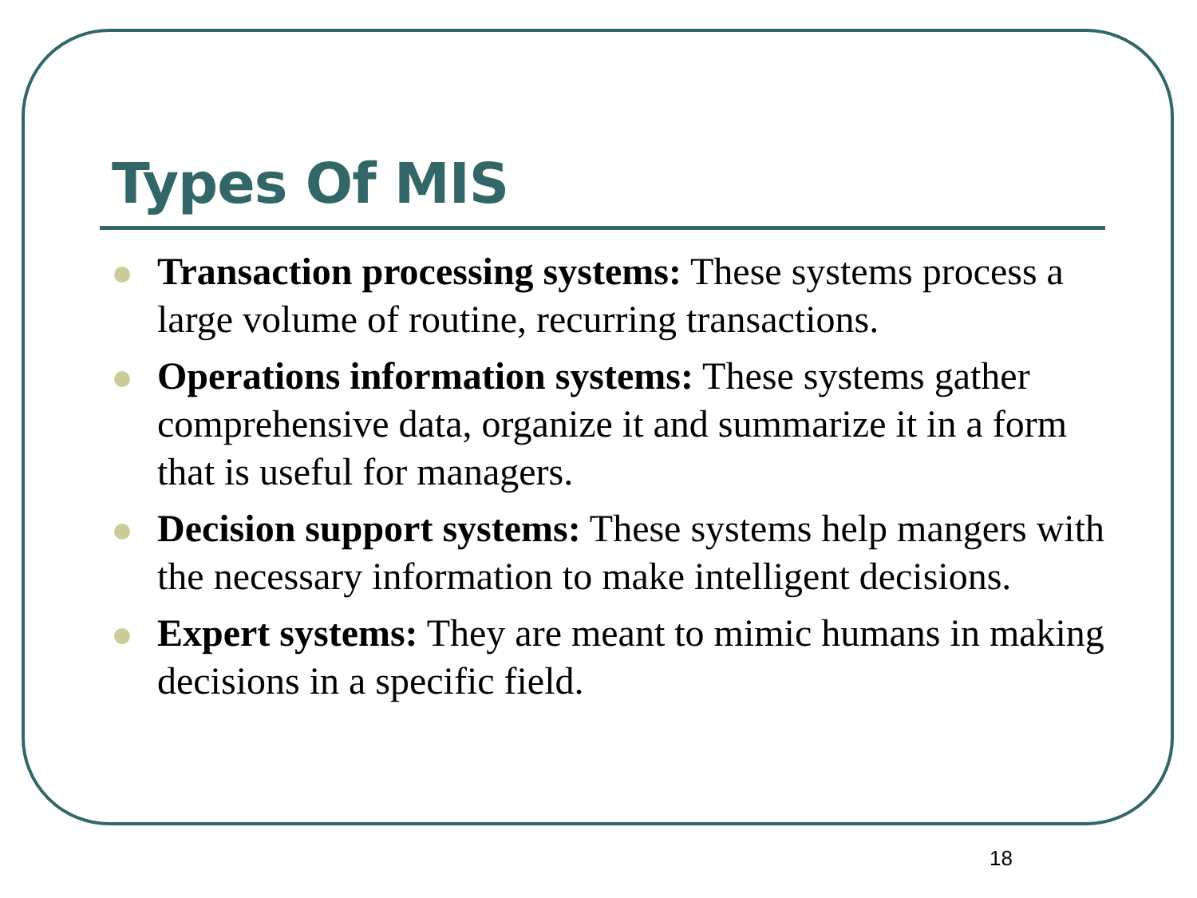Types Of MIS
Transaction processing systems: These systems process a large volume of routine, recurring transactions.
Operations information systems: These systems gather comprehensive data, organize it and summarize it in a form that is useful for managers.
Decision support systems: These systems help mangers with the necessary information to make intelligent decisions.
Expert systems: They are meant to mimic humans in making decisions in a specific field.
18